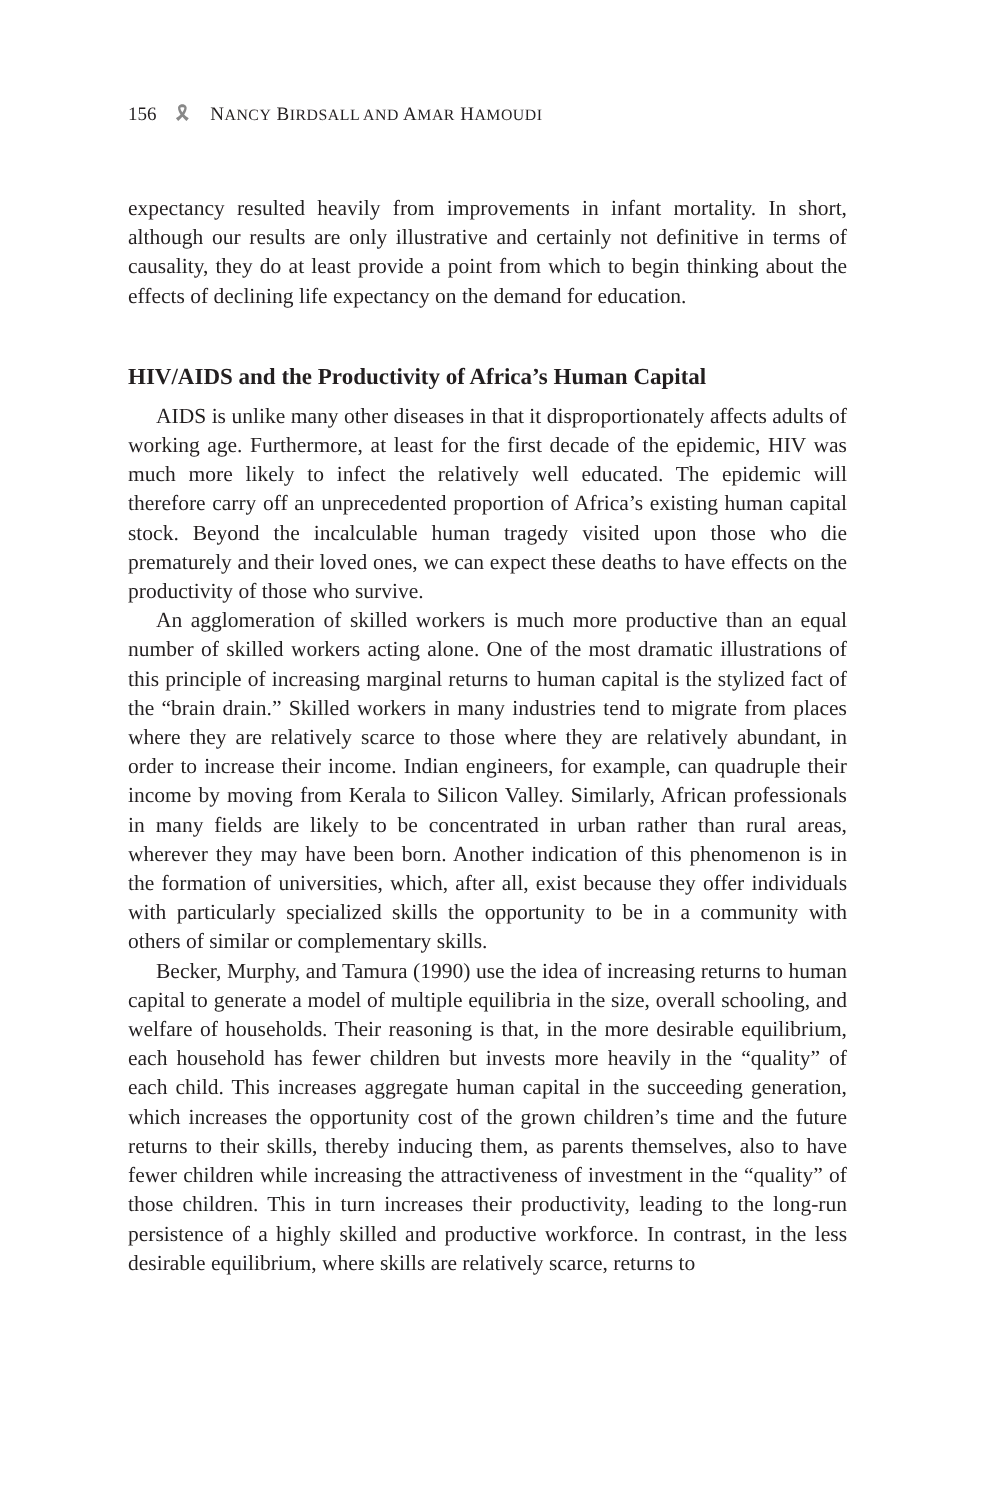156 🎗 NANCY BIRDSALL AND AMAR HAMOUDI
expectancy resulted heavily from improvements in infant mortality. In short, although our results are only illustrative and certainly not definitive in terms of causality, they do at least provide a point from which to begin thinking about the effects of declining life expectancy on the demand for education.
HIV/AIDS and the Productivity of Africa’s Human Capital
AIDS is unlike many other diseases in that it disproportionately affects adults of working age. Furthermore, at least for the first decade of the epidemic, HIV was much more likely to infect the relatively well educated. The epidemic will therefore carry off an unprecedented proportion of Africa’s existing human capital stock. Beyond the incalculable human tragedy visited upon those who die prematurely and their loved ones, we can expect these deaths to have effects on the productivity of those who survive.
An agglomeration of skilled workers is much more productive than an equal number of skilled workers acting alone. One of the most dramatic illustrations of this principle of increasing marginal returns to human capital is the stylized fact of the “brain drain.” Skilled workers in many industries tend to migrate from places where they are relatively scarce to those where they are relatively abundant, in order to increase their income. Indian engineers, for example, can quadruple their income by moving from Kerala to Silicon Valley. Similarly, African professionals in many fields are likely to be concentrated in urban rather than rural areas, wherever they may have been born. Another indication of this phenomenon is in the formation of universities, which, after all, exist because they offer individuals with particularly specialized skills the opportunity to be in a community with others of similar or complementary skills.
Becker, Murphy, and Tamura (1990) use the idea of increasing returns to human capital to generate a model of multiple equilibria in the size, overall schooling, and welfare of households. Their reasoning is that, in the more desirable equilibrium, each household has fewer children but invests more heavily in the “quality” of each child. This increases aggregate human capital in the succeeding generation, which increases the opportunity cost of the grown children’s time and the future returns to their skills, thereby inducing them, as parents themselves, also to have fewer children while increasing the attractiveness of investment in the “quality” of those children. This in turn increases their productivity, leading to the long-run persistence of a highly skilled and productive workforce. In contrast, in the less desirable equilibrium, where skills are relatively scarce, returns to